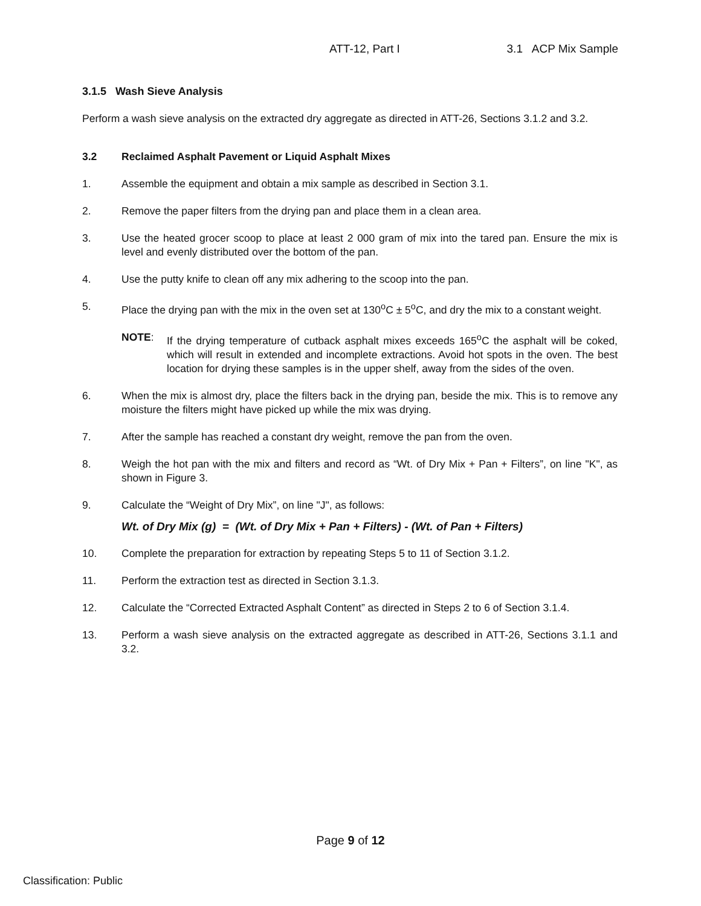ATT-12, Part I 3.1 ACP Mix Sample
3.1.5 Wash Sieve Analysis
Perform a wash sieve analysis on the extracted dry aggregate as directed in ATT-26, Sections 3.1.2 and 3.2.
3.2 Reclaimed Asphalt Pavement or Liquid Asphalt Mixes
1. Assemble the equipment and obtain a mix sample as described in Section 3.1.
2. Remove the paper filters from the drying pan and place them in a clean area.
3. Use the heated grocer scoop to place at least 2 000 gram of mix into the tared pan. Ensure the mix is level and evenly distributed over the bottom of the pan.
4. Use the putty knife to clean off any mix adhering to the scoop into the pan.
5. Place the drying pan with the mix in the oven set at 130<sup>o</sup>C ± 5<sup>o</sup>C, and dry the mix to a constant weight.
NOTE: If the drying temperature of cutback asphalt mixes exceeds 165<sup>o</sup>C the asphalt will be coked, which will result in extended and incomplete extractions. Avoid hot spots in the oven. The best location for drying these samples is in the upper shelf, away from the sides of the oven.
6. When the mix is almost dry, place the filters back in the drying pan, beside the mix. This is to remove any moisture the filters might have picked up while the mix was drying.
7. After the sample has reached a constant dry weight, remove the pan from the oven.
8. Weigh the hot pan with the mix and filters and record as “Wt. of Dry Mix + Pan + Filters”, on line "K", as shown in Figure 3.
9. Calculate the “Weight of Dry Mix”, on line "J", as follows:
Wt. of Dry Mix (g) = (Wt. of Dry Mix + Pan + Filters) - (Wt. of Pan + Filters)
10. Complete the preparation for extraction by repeating Steps 5 to 11 of Section 3.1.2.
11. Perform the extraction test as directed in Section 3.1.3.
12. Calculate the “Corrected Extracted Asphalt Content” as directed in Steps 2 to 6 of Section 3.1.4.
13. Perform a wash sieve analysis on the extracted aggregate as described in ATT-26, Sections 3.1.1 and 3.2.
Page 9 of 12
Classification: Public